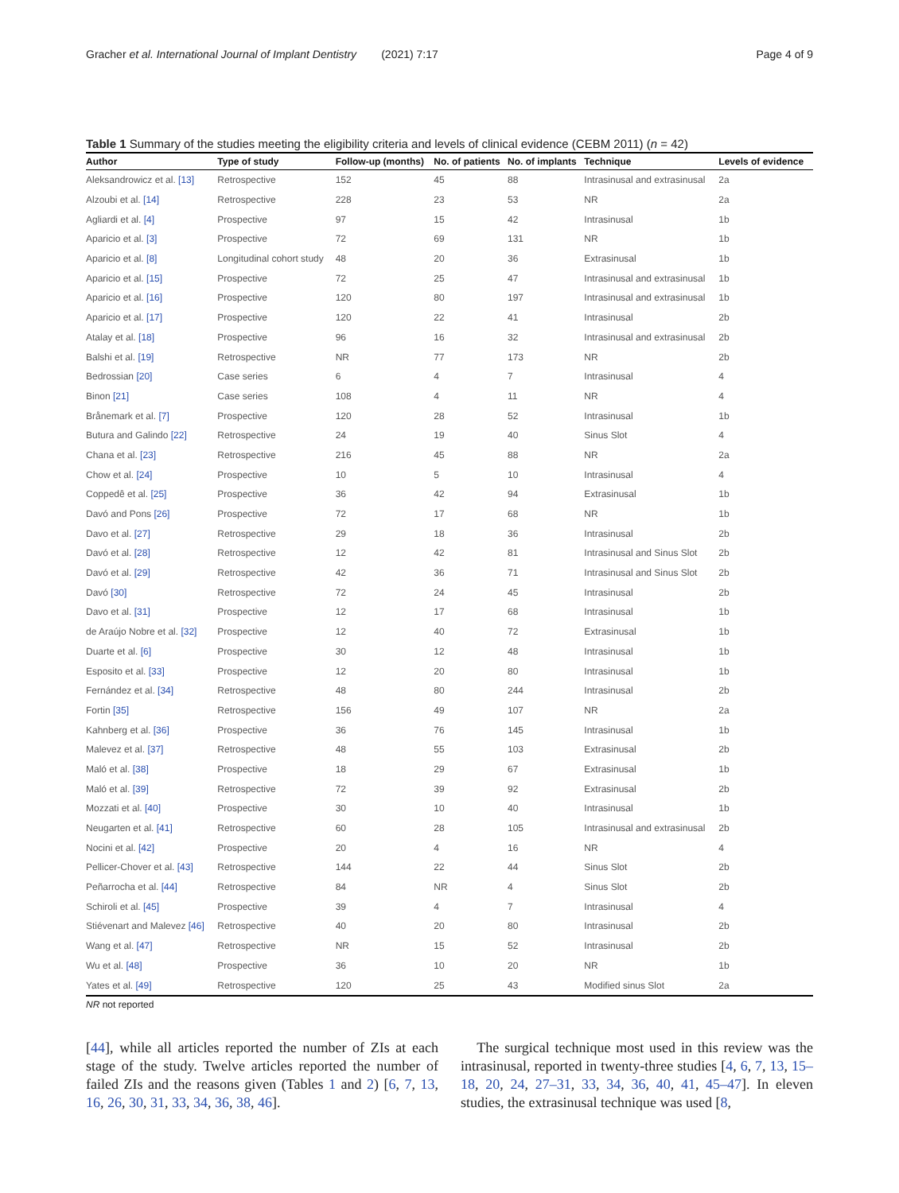Gracher et al. International Journal of Implant Dentistry (2021) 7:17 Page 4 of 9
Table 1 Summary of the studies meeting the eligibility criteria and levels of clinical evidence (CEBM 2011) (n = 42)
| Author | Type of study | Follow-up (months) | No. of patients | No. of implants | Technique | Levels of evidence |
| --- | --- | --- | --- | --- | --- | --- |
| Aleksandrowicz et al. [13] | Retrospective | 152 | 45 | 88 | Intrasinusal and extrasinusal | 2a |
| Alzoubi et al. [14] | Retrospective | 228 | 23 | 53 | NR | 2a |
| Agliardi et al. [4] | Prospective | 97 | 15 | 42 | Intrasinusal | 1b |
| Aparicio et al. [3] | Prospective | 72 | 69 | 131 | NR | 1b |
| Aparicio et al. [8] | Longitudinal cohort study | 48 | 20 | 36 | Extrasinusal | 1b |
| Aparicio et al. [15] | Prospective | 72 | 25 | 47 | Intrasinusal and extrasinusal | 1b |
| Aparicio et al. [16] | Prospective | 120 | 80 | 197 | Intrasinusal and extrasinusal | 1b |
| Aparicio et al. [17] | Prospective | 120 | 22 | 41 | Intrasinusal | 2b |
| Atalay et al. [18] | Prospective | 96 | 16 | 32 | Intrasinusal and extrasinusal | 2b |
| Balshi et al. [19] | Retrospective | NR | 77 | 173 | NR | 2b |
| Bedrossian [20] | Case series | 6 | 4 | 7 | Intrasinusal | 4 |
| Binon [21] | Case series | 108 | 4 | 11 | NR | 4 |
| Brånemark et al. [7] | Prospective | 120 | 28 | 52 | Intrasinusal | 1b |
| Butura and Galindo [22] | Retrospective | 24 | 19 | 40 | Sinus Slot | 4 |
| Chana et al. [23] | Retrospective | 216 | 45 | 88 | NR | 2a |
| Chow et al. [24] | Prospective | 10 | 5 | 10 | Intrasinusal | 4 |
| Coppedê et al. [25] | Prospective | 36 | 42 | 94 | Extrasinusal | 1b |
| Davó and Pons [26] | Prospective | 72 | 17 | 68 | NR | 1b |
| Davo et al. [27] | Retrospective | 29 | 18 | 36 | Intrasinusal | 2b |
| Davó et al. [28] | Retrospective | 12 | 42 | 81 | Intrasinusal and Sinus Slot | 2b |
| Davó et al. [29] | Retrospective | 42 | 36 | 71 | Intrasinusal and Sinus Slot | 2b |
| Davó [30] | Retrospective | 72 | 24 | 45 | Intrasinusal | 2b |
| Davo et al. [31] | Prospective | 12 | 17 | 68 | Intrasinusal | 1b |
| de Araújo Nobre et al. [32] | Prospective | 12 | 40 | 72 | Extrasinusal | 1b |
| Duarte et al. [6] | Prospective | 30 | 12 | 48 | Intrasinusal | 1b |
| Esposito et al. [33] | Prospective | 12 | 20 | 80 | Intrasinusal | 1b |
| Fernández et al. [34] | Retrospective | 48 | 80 | 244 | Intrasinusal | 2b |
| Fortin [35] | Retrospective | 156 | 49 | 107 | NR | 2a |
| Kahnberg et al. [36] | Prospective | 36 | 76 | 145 | Intrasinusal | 1b |
| Malevez et al. [37] | Retrospective | 48 | 55 | 103 | Extrasinusal | 2b |
| Maló et al. [38] | Prospective | 18 | 29 | 67 | Extrasinusal | 1b |
| Maló et al. [39] | Retrospective | 72 | 39 | 92 | Extrasinusal | 2b |
| Mozzati et al. [40] | Prospective | 30 | 10 | 40 | Intrasinusal | 1b |
| Neugarten et al. [41] | Retrospective | 60 | 28 | 105 | Intrasinusal and extrasinusal | 2b |
| Nocini et al. [42] | Prospective | 20 | 4 | 16 | NR | 4 |
| Pellicer-Chover et al. [43] | Retrospective | 144 | 22 | 44 | Sinus Slot | 2b |
| Peñarrocha et al. [44] | Retrospective | 84 | NR | 4 | Sinus Slot | 2b |
| Schiroli et al. [45] | Prospective | 39 | 4 | 7 | Intrasinusal | 4 |
| Stiévenart and Malevez [46] | Retrospective | 40 | 20 | 80 | Intrasinusal | 2b |
| Wang et al. [47] | Retrospective | NR | 15 | 52 | Intrasinusal | 2b |
| Wu et al. [48] | Prospective | 36 | 10 | 20 | NR | 1b |
| Yates et al. [49] | Retrospective | 120 | 25 | 43 | Modified sinus Slot | 2a |
NR not reported
[44], while all articles reported the number of ZIs at each stage of the study. Twelve articles reported the number of failed ZIs and the reasons given (Tables 1 and 2) [6, 7, 13, 16, 26, 30, 31, 33, 34, 36, 38, 46].
The surgical technique most used in this review was the intrasinusal, reported in twenty-three studies [4, 6, 7, 13, 15–18, 20, 24, 27–31, 33, 34, 36, 40, 41, 45–47]. In eleven studies, the extrasinusal technique was used [8,